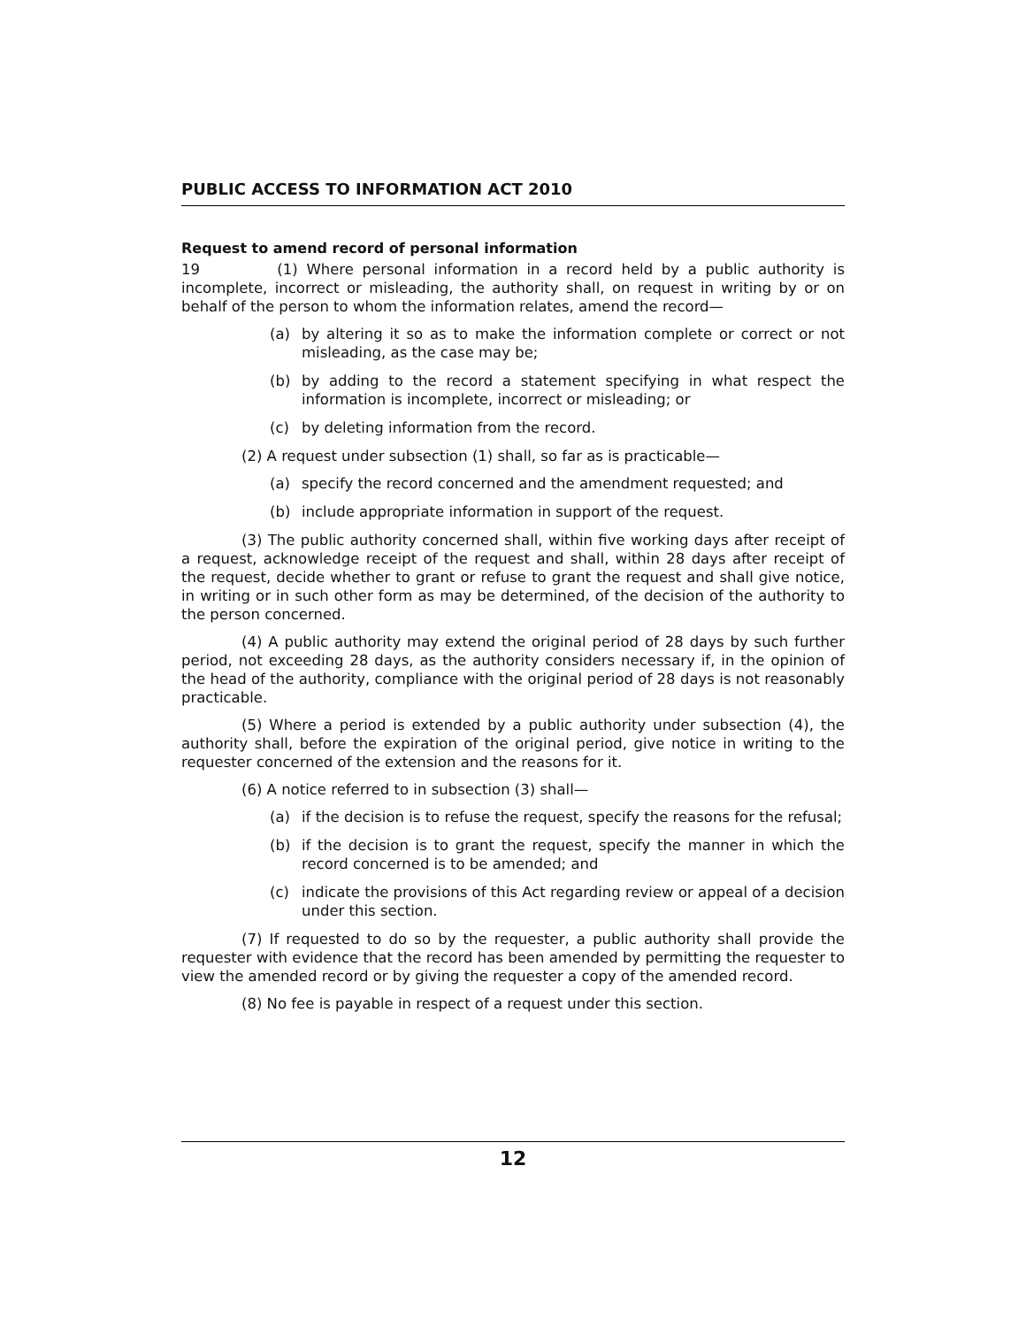PUBLIC ACCESS TO INFORMATION ACT 2010
Request to amend record of personal information
19 (1) Where personal information in a record held by a public authority is incomplete, incorrect or misleading, the authority shall, on request in writing by or on behalf of the person to whom the information relates, amend the record—
(a) by altering it so as to make the information complete or correct or not misleading, as the case may be;
(b) by adding to the record a statement specifying in what respect the information is incomplete, incorrect or misleading; or
(c) by deleting information from the record.
(2) A request under subsection (1) shall, so far as is practicable—
(a) specify the record concerned and the amendment requested; and
(b) include appropriate information in support of the request.
(3) The public authority concerned shall, within five working days after receipt of a request, acknowledge receipt of the request and shall, within 28 days after receipt of the request, decide whether to grant or refuse to grant the request and shall give notice, in writing or in such other form as may be determined, of the decision of the authority to the person concerned.
(4) A public authority may extend the original period of 28 days by such further period, not exceeding 28 days, as the authority considers necessary if, in the opinion of the head of the authority, compliance with the original period of 28 days is not reasonably practicable.
(5) Where a period is extended by a public authority under subsection (4), the authority shall, before the expiration of the original period, give notice in writing to the requester concerned of the extension and the reasons for it.
(6) A notice referred to in subsection (3) shall—
(a) if the decision is to refuse the request, specify the reasons for the refusal;
(b) if the decision is to grant the request, specify the manner in which the record concerned is to be amended; and
(c) indicate the provisions of this Act regarding review or appeal of a decision under this section.
(7) If requested to do so by the requester, a public authority shall provide the requester with evidence that the record has been amended by permitting the requester to view the amended record or by giving the requester a copy of the amended record.
(8) No fee is payable in respect of a request under this section.
12